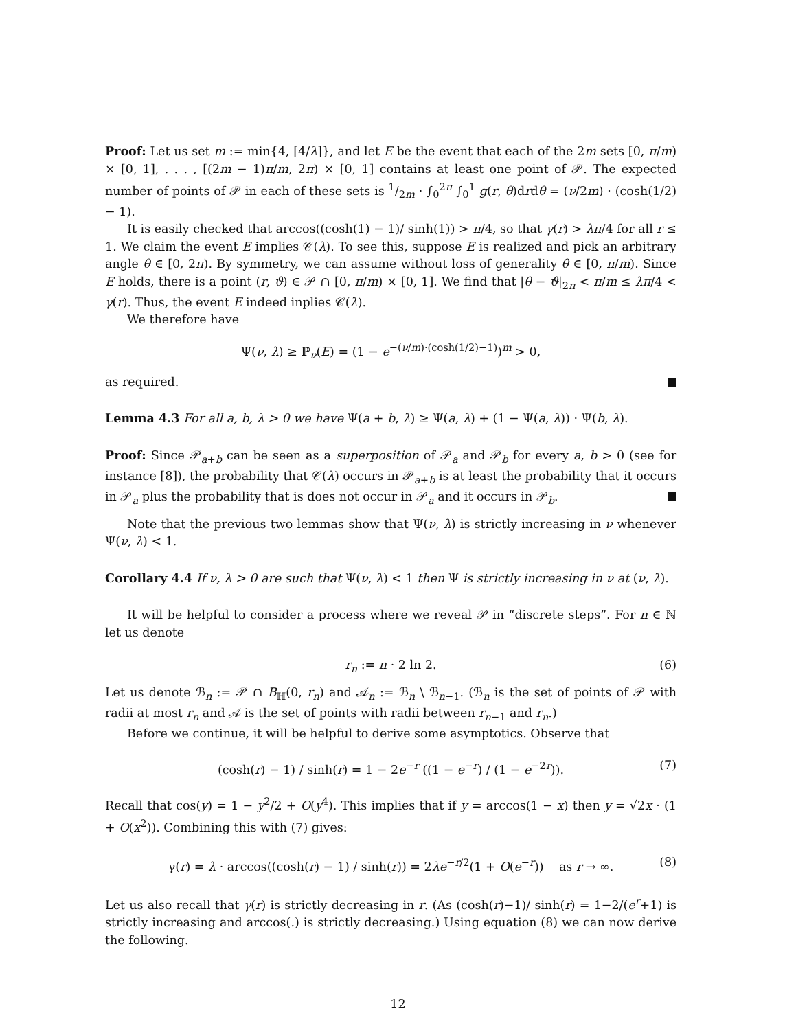Proof: Let us set m := min{4, ⌈4/λ⌉}, and let E be the event that each of the 2m sets [0, π/m) × [0, 1], . . . , [(2m − 1)π/m, 2π) × [0, 1] contains at least one point of 𝒫. The expected number of points of 𝒫 in each of these sets is 1/2m · ∫<sub>0</sub><sup>2π</sup> ∫<sub>0</sub><sup>1</sup> g(r, θ)drdθ = (ν/2m) · (cosh(1/2) − 1).
It is easily checked that arccos((cosh(1) − 1)/ sinh(1)) > π/4, so that γ(r) > λπ/4 for all r ≤ 1. We claim the event E implies 𝒞(λ). To see this, suppose E is realized and pick an arbitrary angle θ ∈ [0, 2π). By symmetry, we can assume without loss of generality θ ∈ [0, π/m). Since E holds, there is a point (r, ϑ) ∈ 𝒫 ∩ [0, π/m) × [0, 1]. We find that |θ − ϑ|<sub>2π</sub> < π/m ≤ λπ/4 < γ(r). Thus, the event E indeed inplies 𝒞(λ).
We therefore have
Ψ(ν, λ) ≥ ℙ<sub>ν</sub>(E) = (1 − e<sup>−(ν/m)·(cosh(1/2)−1)</sup>)<sup>m</sup> > 0,
as required.
Lemma 4.3 For all a, b, λ > 0 we have Ψ(a + b, λ) ≥ Ψ(a, λ) + (1 − Ψ(a, λ)) · Ψ(b, λ).
Proof: Since 𝒫<sub>a+b</sub> can be seen as a superposition of 𝒫<sub>a</sub> and 𝒫<sub>b</sub> for every a, b > 0 (see for instance [8]), the probability that 𝒞(λ) occurs in 𝒫<sub>a+b</sub> is at least the probability that it occurs in 𝒫<sub>a</sub> plus the probability that is does not occur in 𝒫<sub>a</sub> and it occurs in 𝒫<sub>b</sub>.
Note that the previous two lemmas show that Ψ(ν, λ) is strictly increasing in ν whenever Ψ(ν, λ) < 1.
Corollary 4.4 If ν, λ > 0 are such that Ψ(ν, λ) < 1 then Ψ is strictly increasing in ν at (ν, λ).
It will be helpful to consider a process where we reveal 𝒫 in “discrete steps”. For n ∈ ℕ let us denote
r<sub>n</sub> := n · 2 ln 2. (6)
Let us denote ℬ<sub>n</sub> := 𝒫 ∩ B<sub>ℍ</sub>(0, r<sub>n</sub>) and 𝒜<sub>n</sub> := ℬ<sub>n</sub> \ ℬ<sub>n−1</sub>. (ℬ<sub>n</sub> is the set of points of 𝒫 with radii at most r<sub>n</sub> and 𝒜 is the set of points with radii between r<sub>n−1</sub> and r<sub>n</sub>.)
Before we continue, it will be helpful to derive some asymptotics. Observe that
(cosh(r) − 1) / sinh(r) = 1 − 2e<sup>−r</sup> ((1 − e<sup>−r</sup>) / (1 − e<sup>−2r</sup>)). (7)
Recall that cos(y) = 1 − y<sup>2</sup>/2 + O(y<sup>4</sup>). This implies that if y = arccos(1 − x) then y = √2x · (1 + O(x<sup>2</sup>)). Combining this with (7) gives:
γ(r) = λ · arccos((cosh(r) − 1) / sinh(r)) = 2λe<sup>−r/2</sup>(1 + O(e<sup>−r</sup>)) as r → ∞. (8)
Let us also recall that γ(r) is strictly decreasing in r. (As (cosh(r)−1)/ sinh(r) = 1−2/(e<sup>r</sup>+1) is strictly increasing and arccos(.) is strictly decreasing.) Using equation (8) we can now derive the following.
12